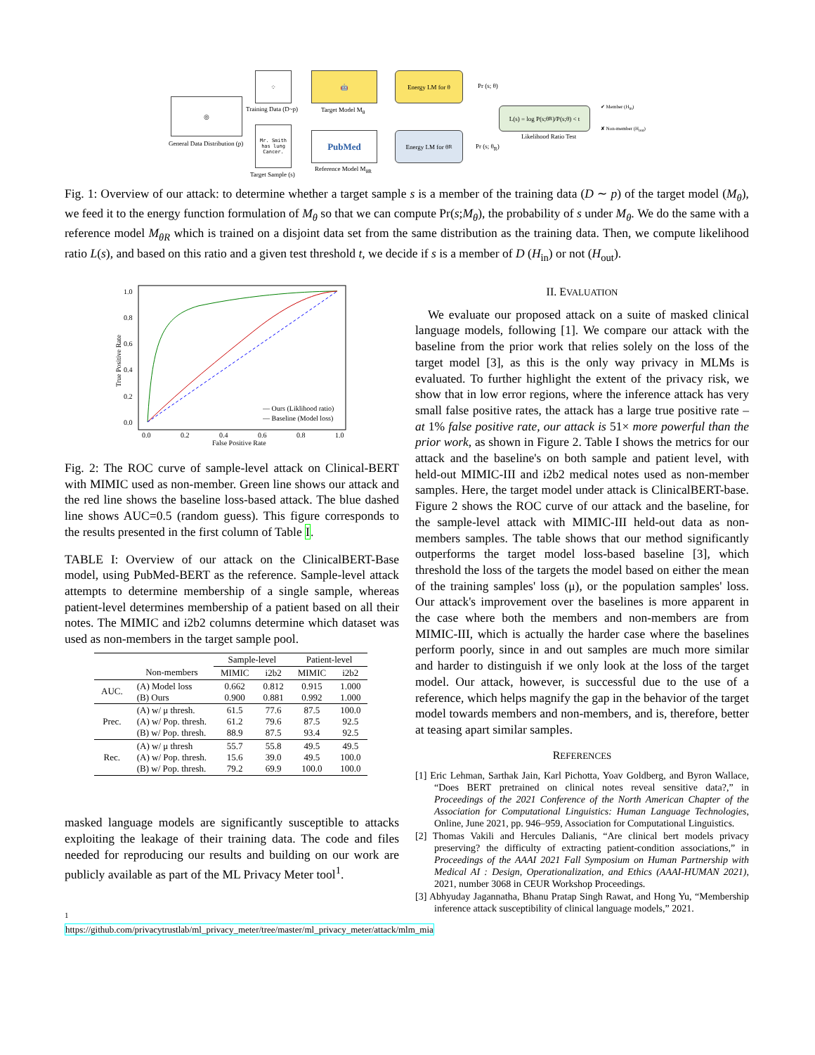◎
General Data Distribution (p)
⁘
Training Data (D~p)
Mr. Smith has lung Cancer.
Target Sample (s)
🤖
Target Model M<sub>θ</sub>
PubMed
Reference Model M<sub>θR</sub>
Energy LM for θ
Energy LM for θ<sub>R</sub>
Pr (s; θ)
Pr (s; θ<sub>R</sub>)
L(s) = log P(s;θ<sub>R</sub>)/P(s;θ) < t
Likelihood Ratio Test
✔ Member (H<sub>in</sub>)
✘ Non-member (H<sub>out</sub>)
Fig. 1: Overview of our attack: to determine whether a target sample s is a member of the training data (D ∼ p) of the target model (M<sub>θ</sub>), we feed it to the energy function formulation of M<sub>θ</sub> so that we can compute Pr(s;M<sub>θ</sub>), the probability of s under M<sub>θ</sub>. We do the same with a reference model M<sub>θR</sub> which is trained on a disjoint data set from the same distribution as the training data. Then, we compute likelihood ratio L(s), and based on this ratio and a given test threshold t, we decide if s is a member of D (H<sub>in</sub>) or not (H<sub>out</sub>).
1.0
0.8
0.6
0.4
0.2
0.0
0.0
0.2
0.4
0.6
0.8
1.0
False Positive Rate
True Positive Rate
— Ours (Liklihood ratio)
— Baseline (Model loss)
Fig. 2: The ROC curve of sample-level attack on Clinical-BERT with MIMIC used as non-member. Green line shows our attack and the red line shows the baseline loss-based attack. The blue dashed line shows AUC=0.5 (random guess). This figure corresponds to the results presented in the first column of Table I.
TABLE I: Overview of our attack on the ClinicalBERT-Base model, using PubMed-BERT as the reference. Sample-level attack attempts to determine membership of a single sample, whereas patient-level determines membership of a patient based on all their notes. The MIMIC and i2b2 columns determine which dataset was used as non-members in the target sample pool.
| | | Sample-level | | Patient-level | |
| --- | --- | --- | --- | --- | --- |
| | Non-members | MIMIC | i2b2 | MIMIC | i2b2 |
| AUC. | (A) Model loss (B) Ours | 0.662 0.900 | 0.812 0.881 | 0.915 0.992 | 1.000 1.000 |
| Prec. | (A) w/ μ thresh. (A) w/ Pop. thresh. (B) w/ Pop. thresh. | 61.5 61.2 88.9 | 77.6 79.6 87.5 | 87.5 87.5 93.4 | 100.0 92.5 92.5 |
| Rec. | (A) w/ μ thresh (A) w/ Pop. thresh. (B) w/ Pop. thresh. | 55.7 15.6 79.2 | 55.8 39.0 69.9 | 49.5 49.5 100.0 | 49.5 100.0 100.0 |
masked language models are significantly susceptible to attacks exploiting the leakage of their training data. The code and files needed for reproducing our results and building on our work are publicly available as part of the ML Privacy Meter tool<sup>1</sup>.
<sup>1</sup> https://github.com/privacytrustlab/ml_privacy_meter/tree/master/ml_privacy_meter/attack/mlm_mia
II. EVALUATION
We evaluate our proposed attack on a suite of masked clinical language models, following [1]. We compare our attack with the baseline from the prior work that relies solely on the loss of the target model [3], as this is the only way privacy in MLMs is evaluated. To further highlight the extent of the privacy risk, we show that in low error regions, where the inference attack has very small false positive rates, the attack has a large true positive rate – at 1% false positive rate, our attack is 51× more powerful than the prior work, as shown in Figure 2. Table I shows the metrics for our attack and the baseline's on both sample and patient level, with held-out MIMIC-III and i2b2 medical notes used as non-member samples. Here, the target model under attack is ClinicalBERT-base. Figure 2 shows the ROC curve of our attack and the baseline, for the sample-level attack with MIMIC-III held-out data as non-members samples. The table shows that our method significantly outperforms the target model loss-based baseline [3], which threshold the loss of the targets the model based on either the mean of the training samples' loss (μ), or the population samples' loss. Our attack's improvement over the baselines is more apparent in the case where both the members and non-members are from MIMIC-III, which is actually the harder case where the baselines perform poorly, since in and out samples are much more similar and harder to distinguish if we only look at the loss of the target model. Our attack, however, is successful due to the use of a reference, which helps magnify the gap in the behavior of the target model towards members and non-members, and is, therefore, better at teasing apart similar samples.
REFERENCES
[1] Eric Lehman, Sarthak Jain, Karl Pichotta, Yoav Goldberg, and Byron Wallace, “Does BERT pretrained on clinical notes reveal sensitive data?,” in Proceedings of the 2021 Conference of the North American Chapter of the Association for Computational Linguistics: Human Language Technologies, Online, June 2021, pp. 946–959, Association for Computational Linguistics.
[2] Thomas Vakili and Hercules Dalianis, “Are clinical bert models privacy preserving? the difficulty of extracting patient-condition associations,” in Proceedings of the AAAI 2021 Fall Symposium on Human Partnership with Medical AI : Design, Operationalization, and Ethics (AAAI-HUMAN 2021), 2021, number 3068 in CEUR Workshop Proceedings.
[3] Abhyuday Jagannatha, Bhanu Pratap Singh Rawat, and Hong Yu, “Membership inference attack susceptibility of clinical language models,” 2021.